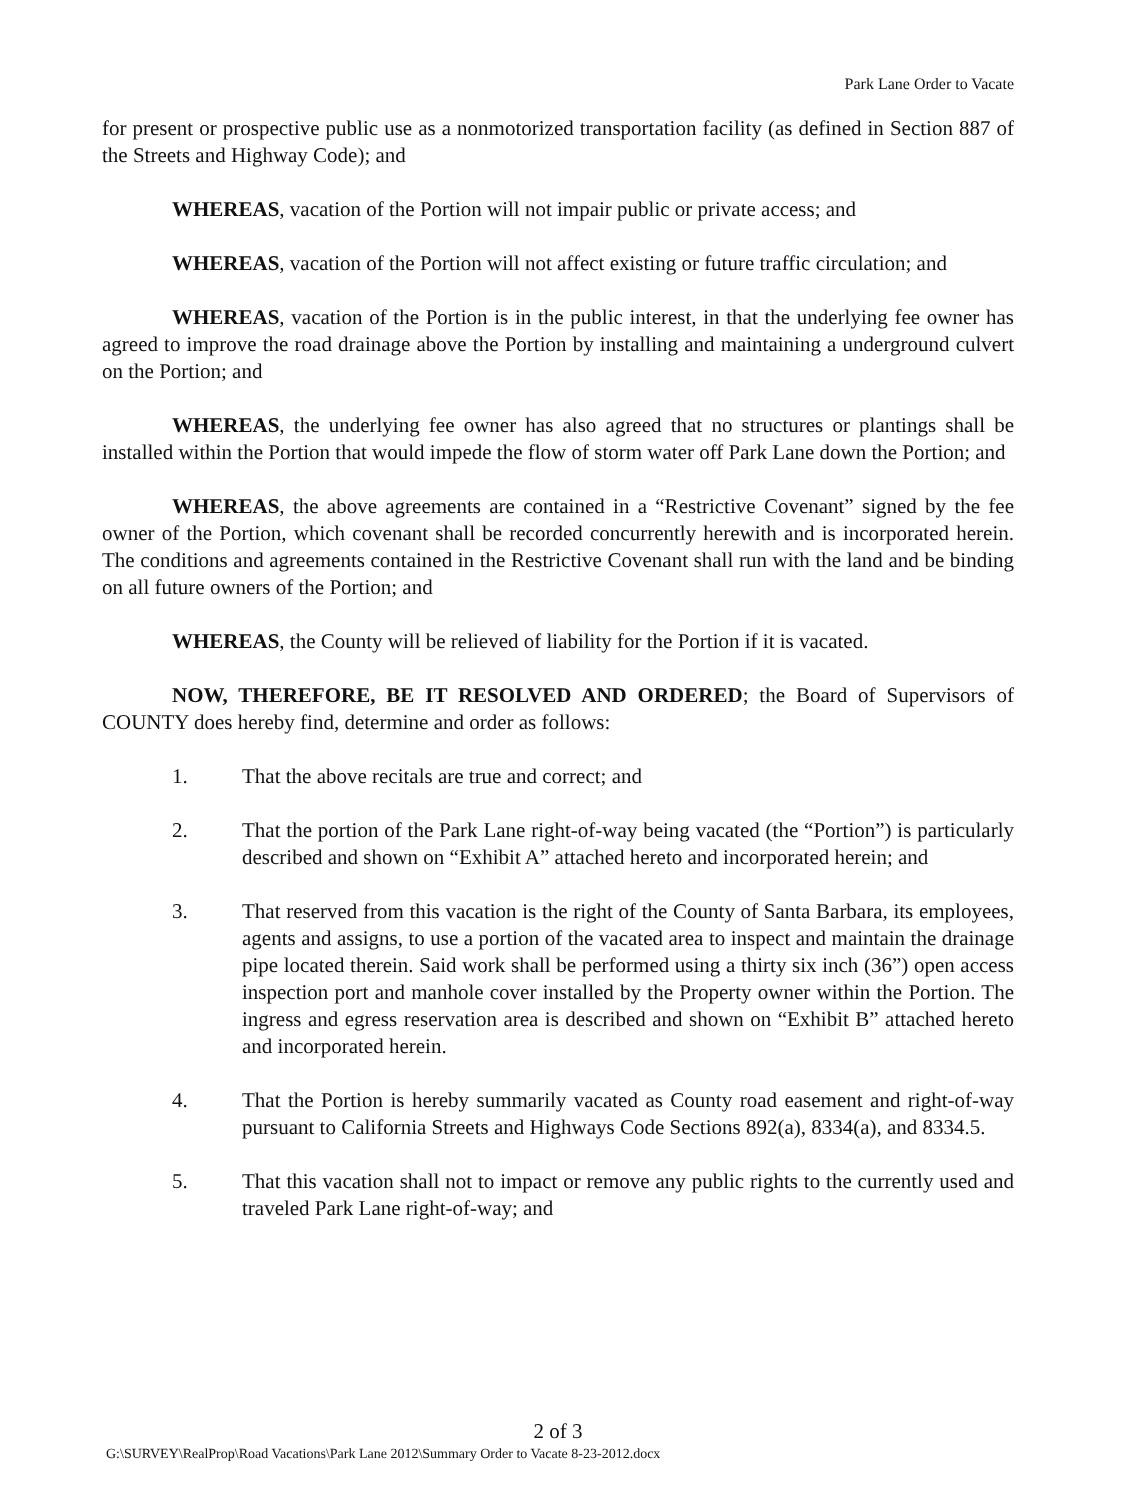Park Lane Order to Vacate
for present or prospective public use as a nonmotorized transportation facility (as defined in Section 887 of the Streets and Highway Code); and
WHEREAS, vacation of the Portion will not impair public or private access; and
WHEREAS, vacation of the Portion will not affect existing or future traffic circulation; and
WHEREAS, vacation of the Portion is in the public interest, in that the underlying fee owner has agreed to improve the road drainage above the Portion by installing and maintaining a underground culvert on the Portion; and
WHEREAS, the underlying fee owner has also agreed that no structures or plantings shall be installed within the Portion that would impede the flow of storm water off Park Lane down the Portion; and
WHEREAS, the above agreements are contained in a “Restrictive Covenant” signed by the fee owner of the Portion, which covenant shall be recorded concurrently herewith and is incorporated herein. The conditions and agreements contained in the Restrictive Covenant shall run with the land and be binding on all future owners of the Portion; and
WHEREAS, the County will be relieved of liability for the Portion if it is vacated.
NOW, THEREFORE, BE IT RESOLVED AND ORDERED; the Board of Supervisors of COUNTY does hereby find, determine and order as follows:
1. That the above recitals are true and correct; and
2. That the portion of the Park Lane right-of-way being vacated (the “Portion”) is particularly described and shown on “Exhibit A” attached hereto and incorporated herein; and
3. That reserved from this vacation is the right of the County of Santa Barbara, its employees, agents and assigns, to use a portion of the vacated area to inspect and maintain the drainage pipe located therein. Said work shall be performed using a thirty six inch (36”) open access inspection port and manhole cover installed by the Property owner within the Portion. The ingress and egress reservation area is described and shown on “Exhibit B” attached hereto and incorporated herein.
4. That the Portion is hereby summarily vacated as County road easement and right-of-way pursuant to California Streets and Highways Code Sections 892(a), 8334(a), and 8334.5.
5. That this vacation shall not to impact or remove any public rights to the currently used and traveled Park Lane right-of-way; and
2 of 3
G:\SURVEY\RealProp\Road Vacations\Park Lane 2012\Summary Order to Vacate 8-23-2012.docx